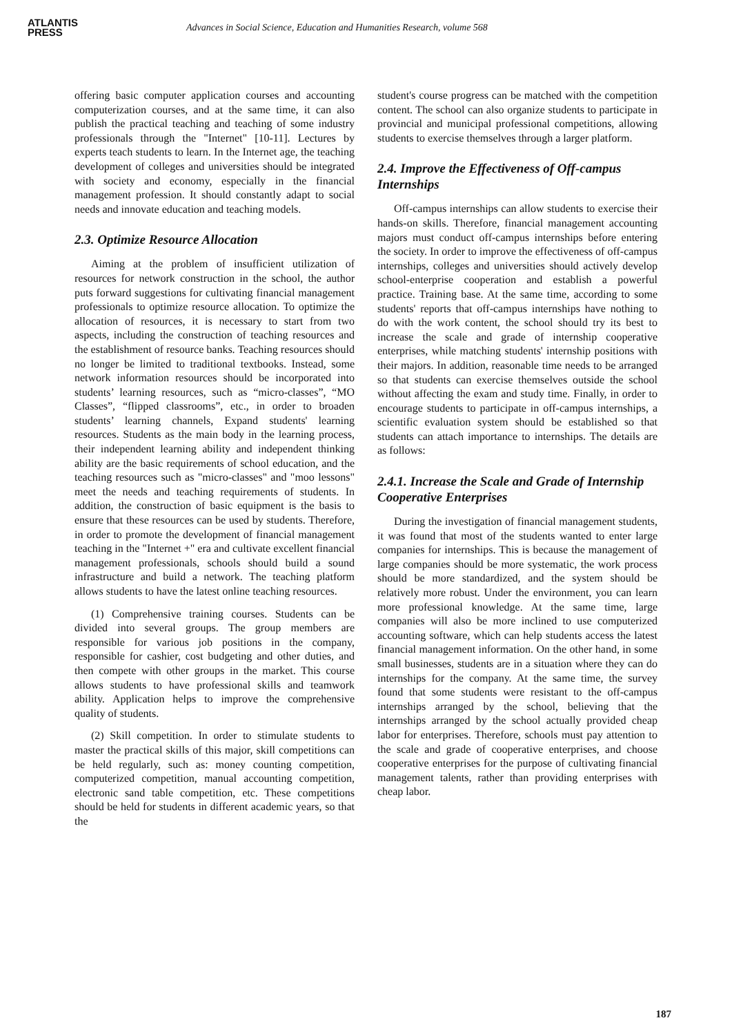ATLANTIS
PRESS
Advances in Social Science, Education and Humanities Research, volume 568
offering basic computer application courses and accounting computerization courses, and at the same time, it can also publish the practical teaching and teaching of some industry professionals through the "Internet" [10-11]. Lectures by experts teach students to learn. In the Internet age, the teaching development of colleges and universities should be integrated with society and economy, especially in the financial management profession. It should constantly adapt to social needs and innovate education and teaching models.
2.3. Optimize Resource Allocation
Aiming at the problem of insufficient utilization of resources for network construction in the school, the author puts forward suggestions for cultivating financial management professionals to optimize resource allocation. To optimize the allocation of resources, it is necessary to start from two aspects, including the construction of teaching resources and the establishment of resource banks. Teaching resources should no longer be limited to traditional textbooks. Instead, some network information resources should be incorporated into students’ learning resources, such as “micro-classes”, “MO Classes”, “flipped classrooms”, etc., in order to broaden students’ learning channels, Expand students' learning resources. Students as the main body in the learning process, their independent learning ability and independent thinking ability are the basic requirements of school education, and the teaching resources such as "micro-classes" and "moo lessons" meet the needs and teaching requirements of students. In addition, the construction of basic equipment is the basis to ensure that these resources can be used by students. Therefore, in order to promote the development of financial management teaching in the "Internet +" era and cultivate excellent financial management professionals, schools should build a sound infrastructure and build a network. The teaching platform allows students to have the latest online teaching resources.
(1) Comprehensive training courses. Students can be divided into several groups. The group members are responsible for various job positions in the company, responsible for cashier, cost budgeting and other duties, and then compete with other groups in the market. This course allows students to have professional skills and teamwork ability. Application helps to improve the comprehensive quality of students.
(2) Skill competition. In order to stimulate students to master the practical skills of this major, skill competitions can be held regularly, such as: money counting competition, computerized competition, manual accounting competition, electronic sand table competition, etc. These competitions should be held for students in different academic years, so that the
student's course progress can be matched with the competition content. The school can also organize students to participate in provincial and municipal professional competitions, allowing students to exercise themselves through a larger platform.
2.4. Improve the Effectiveness of Off-campus Internships
Off-campus internships can allow students to exercise their hands-on skills. Therefore, financial management accounting majors must conduct off-campus internships before entering the society. In order to improve the effectiveness of off-campus internships, colleges and universities should actively develop school-enterprise cooperation and establish a powerful practice. Training base. At the same time, according to some students' reports that off-campus internships have nothing to do with the work content, the school should try its best to increase the scale and grade of internship cooperative enterprises, while matching students' internship positions with their majors. In addition, reasonable time needs to be arranged so that students can exercise themselves outside the school without affecting the exam and study time. Finally, in order to encourage students to participate in off-campus internships, a scientific evaluation system should be established so that students can attach importance to internships. The details are as follows:
2.4.1. Increase the Scale and Grade of Internship Cooperative Enterprises
During the investigation of financial management students, it was found that most of the students wanted to enter large companies for internships. This is because the management of large companies should be more systematic, the work process should be more standardized, and the system should be relatively more robust. Under the environment, you can learn more professional knowledge. At the same time, large companies will also be more inclined to use computerized accounting software, which can help students access the latest financial management information. On the other hand, in some small businesses, students are in a situation where they can do internships for the company. At the same time, the survey found that some students were resistant to the off-campus internships arranged by the school, believing that the internships arranged by the school actually provided cheap labor for enterprises. Therefore, schools must pay attention to the scale and grade of cooperative enterprises, and choose cooperative enterprises for the purpose of cultivating financial management talents, rather than providing enterprises with cheap labor.
187